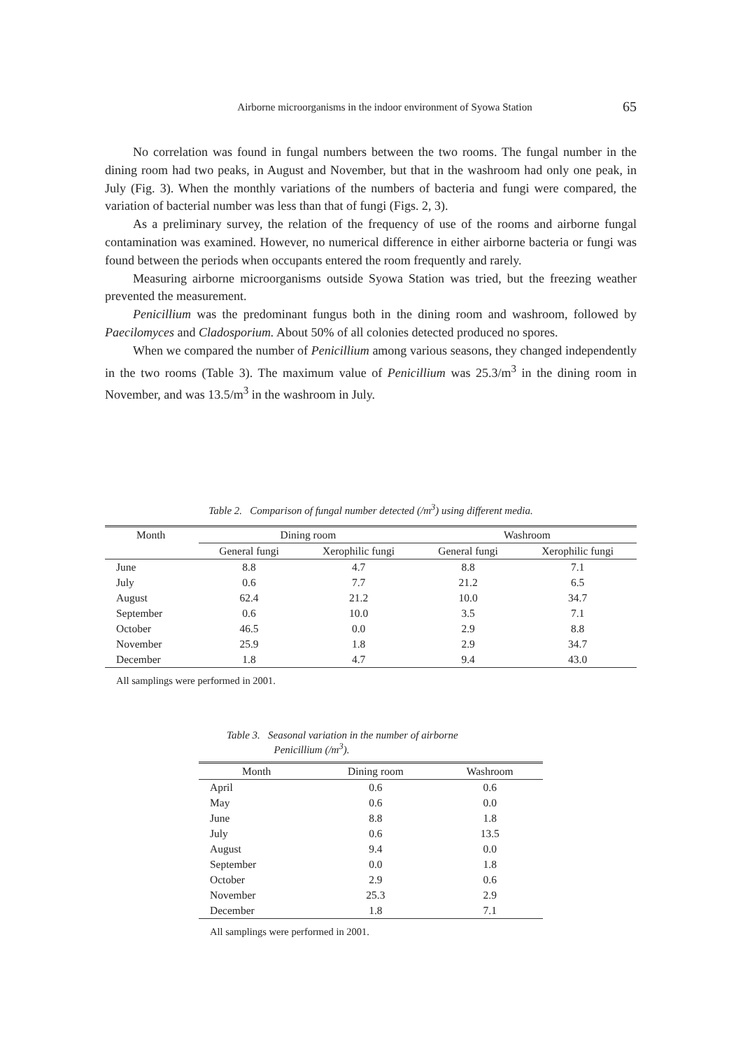Airborne microorganisms in the indoor environment of Syowa Station
65
No correlation was found in fungal numbers between the two rooms. The fungal number in the dining room had two peaks, in August and November, but that in the washroom had only one peak, in July (Fig. 3). When the monthly variations of the numbers of bacteria and fungi were compared, the variation of bacterial number was less than that of fungi (Figs. 2, 3).
As a preliminary survey, the relation of the frequency of use of the rooms and airborne fungal contamination was examined. However, no numerical difference in either airborne bacteria or fungi was found between the periods when occupants entered the room frequently and rarely.
Measuring airborne microorganisms outside Syowa Station was tried, but the freezing weather prevented the measurement.
Penicillium was the predominant fungus both in the dining room and washroom, followed by Paecilomyces and Cladosporium. About 50% of all colonies detected produced no spores.
When we compared the number of Penicillium among various seasons, they changed independently in the two rooms (Table 3). The maximum value of Penicillium was 25.3/m<sup>3</sup> in the dining room in November, and was 13.5/m<sup>3</sup> in the washroom in July.
Table 2. Comparison of fungal number detected (/m<sup>3</sup>) using different media.
| Month | Dining room | | Washroom | |
| --- | --- | --- | --- | --- |
| | General fungi | Xerophilic fungi | General fungi | Xerophilic fungi |
| June | 8.8 | 4.7 | 8.8 | 7.1 |
| July | 0.6 | 7.7 | 21.2 | 6.5 |
| August | 62.4 | 21.2 | 10.0 | 34.7 |
| September | 0.6 | 10.0 | 3.5 | 7.1 |
| October | 46.5 | 0.0 | 2.9 | 8.8 |
| November | 25.9 | 1.8 | 2.9 | 34.7 |
| December | 1.8 | 4.7 | 9.4 | 43.0 |
All samplings were performed in 2001.
Table 3. Seasonal variation in the number of airborne
Penicillium (/m<sup>3</sup>).
| Month | Dining room | Washroom |
| --- | --- | --- |
| April | 0.6 | 0.6 |
| May | 0.6 | 0.0 |
| June | 8.8 | 1.8 |
| July | 0.6 | 13.5 |
| August | 9.4 | 0.0 |
| September | 0.0 | 1.8 |
| October | 2.9 | 0.6 |
| November | 25.3 | 2.9 |
| December | 1.8 | 7.1 |
All samplings were performed in 2001.